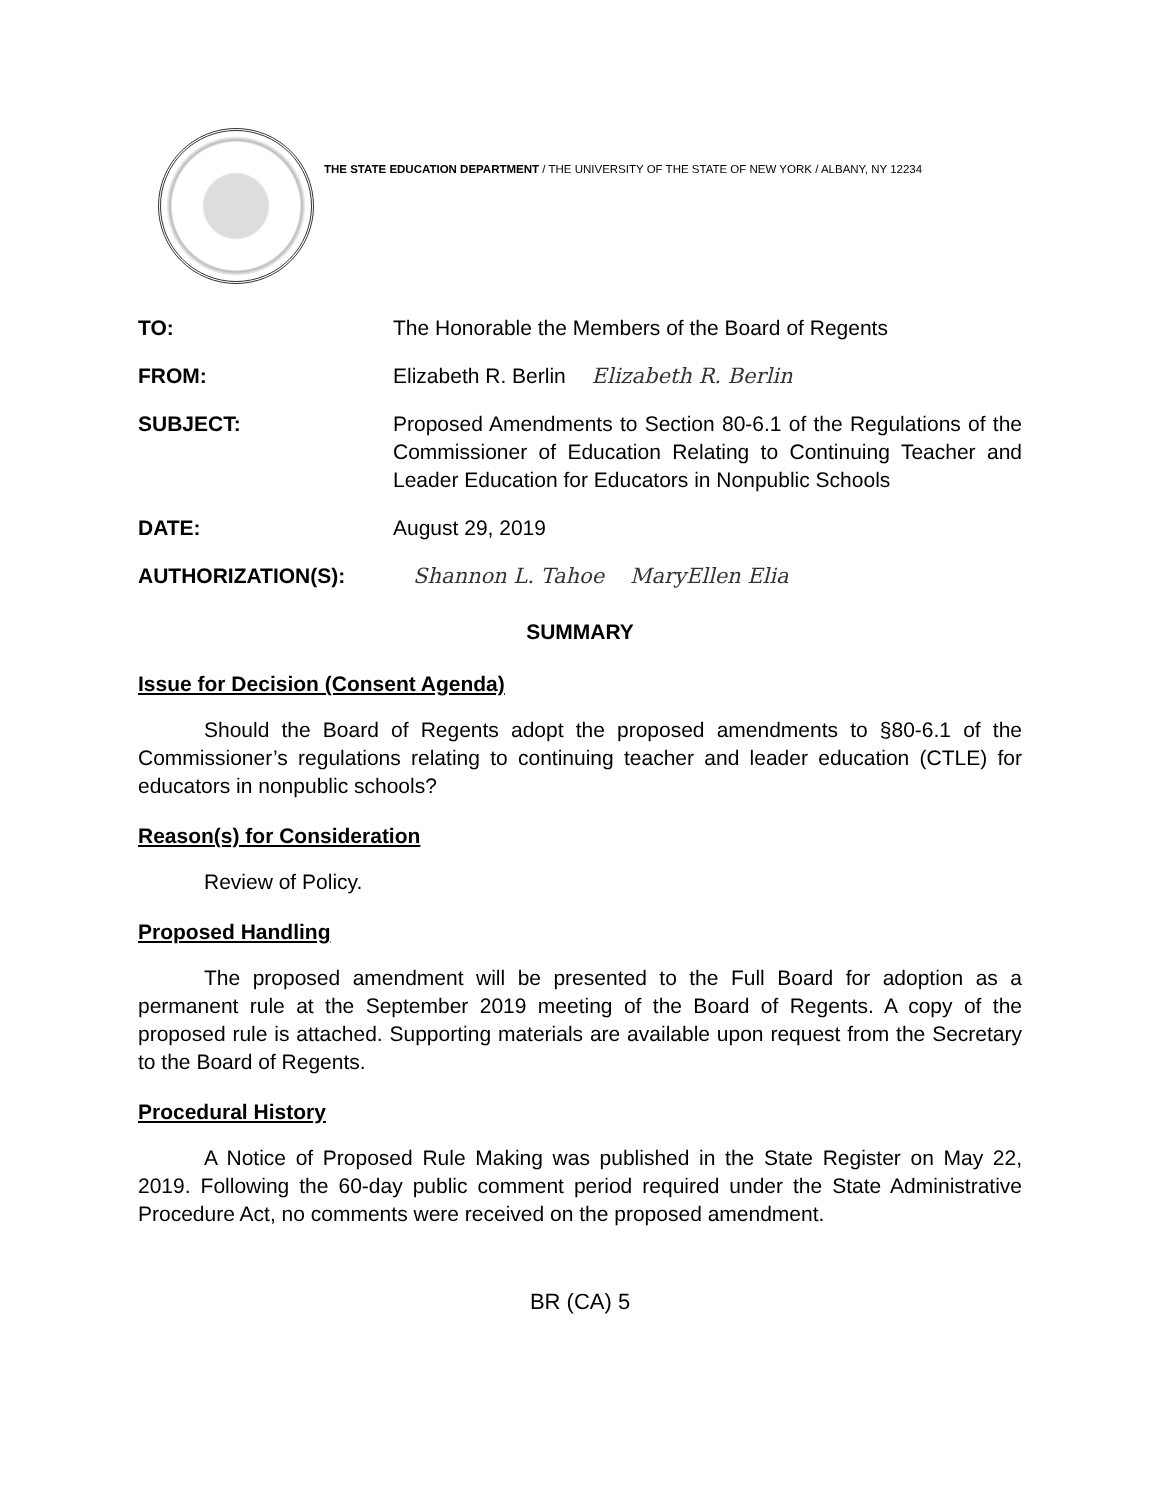THE STATE EDUCATION DEPARTMENT / THE UNIVERSITY OF THE STATE OF NEW YORK / ALBANY, NY 12234
TO: The Honorable the Members of the Board of Regents
FROM: Elizabeth R. Berlin Elizabeth R. Berlin
SUBJECT: Proposed Amendments to Section 80-6.1 of the Regulations of the Commissioner of Education Relating to Continuing Teacher and Leader Education for Educators in Nonpublic Schools
DATE: August 29, 2019
AUTHORIZATION(S): Shannon L. Tahoe MaryEllen Elia
SUMMARY
Issue for Decision (Consent Agenda)
Should the Board of Regents adopt the proposed amendments to §80-6.1 of the Commissioner’s regulations relating to continuing teacher and leader education (CTLE) for educators in nonpublic schools?
Reason(s) for Consideration
Review of Policy.
Proposed Handling
The proposed amendment will be presented to the Full Board for adoption as a permanent rule at the September 2019 meeting of the Board of Regents. A copy of the proposed rule is attached. Supporting materials are available upon request from the Secretary to the Board of Regents.
Procedural History
A Notice of Proposed Rule Making was published in the State Register on May 22, 2019. Following the 60-day public comment period required under the State Administrative Procedure Act, no comments were received on the proposed amendment.
BR (CA) 5